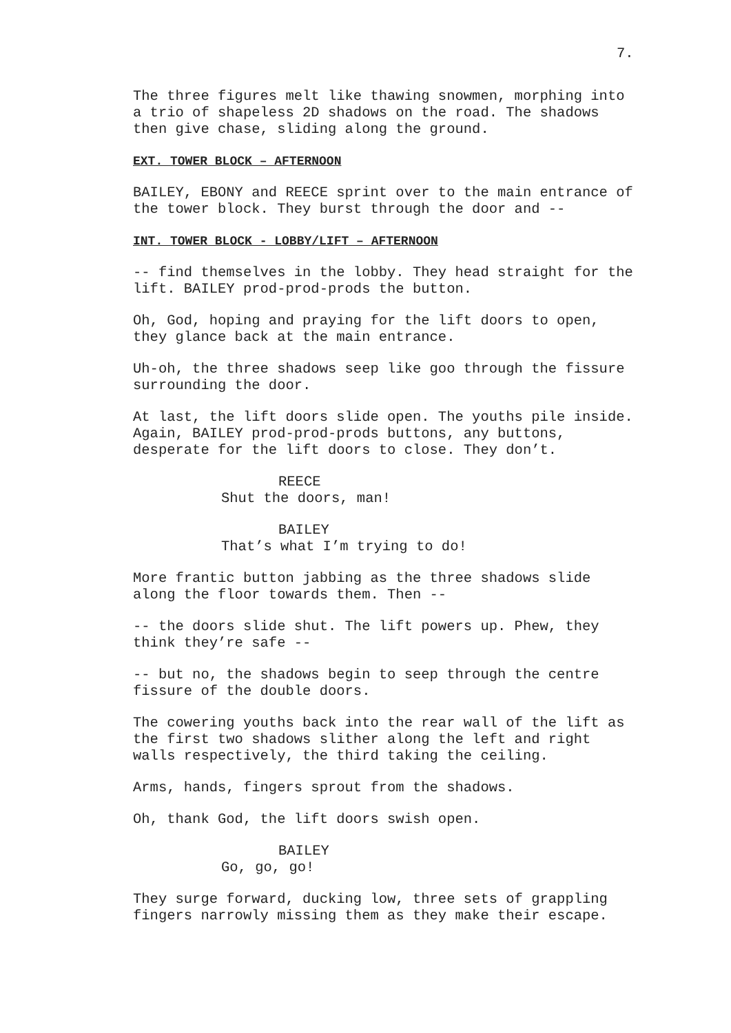7.
The three figures melt like thawing snowmen, morphing into a trio of shapeless 2D shadows on the road. The shadows then give chase, sliding along the ground.
EXT. TOWER BLOCK – AFTERNOON
BAILEY, EBONY and REECE sprint over to the main entrance of the tower block. They burst through the door and --
INT. TOWER BLOCK - LOBBY/LIFT – AFTERNOON
-- find themselves in the lobby. They head straight for the lift. BAILEY prod-prod-prods the button.
Oh, God, hoping and praying for the lift doors to open, they glance back at the main entrance.
Uh-oh, the three shadows seep like goo through the fissure surrounding the door.
At last, the lift doors slide open. The youths pile inside. Again, BAILEY prod-prod-prods buttons, any buttons, desperate for the lift doors to close. They don’t.
REECE
Shut the doors, man!
BAILEY
That’s what I’m trying to do!
More frantic button jabbing as the three shadows slide along the floor towards them. Then --
-- the doors slide shut. The lift powers up. Phew, they think they’re safe --
-- but no, the shadows begin to seep through the centre fissure of the double doors.
The cowering youths back into the rear wall of the lift as the first two shadows slither along the left and right walls respectively, the third taking the ceiling.
Arms, hands, fingers sprout from the shadows.
Oh, thank God, the lift doors swish open.
BAILEY
Go, go, go!
They surge forward, ducking low, three sets of grappling fingers narrowly missing them as they make their escape.